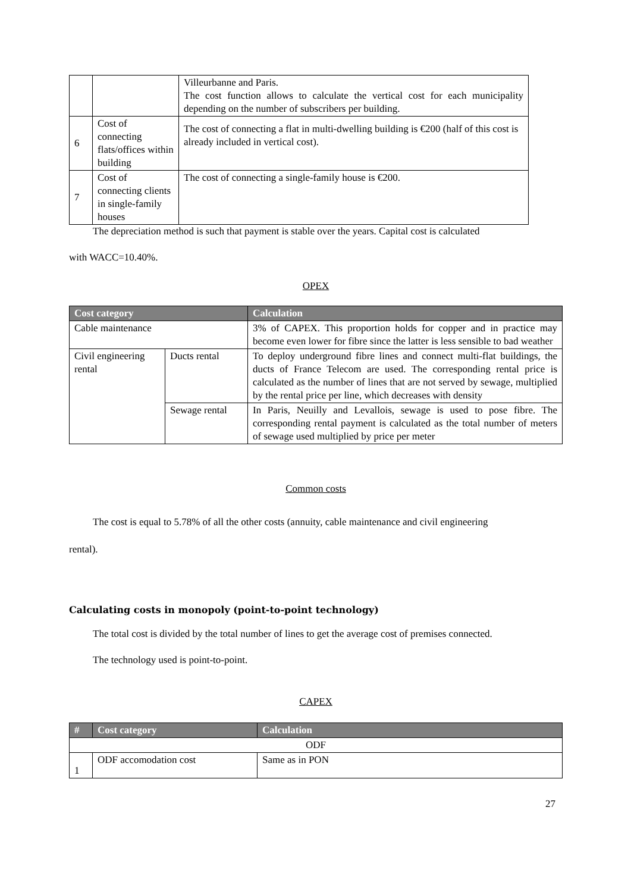| | | Villeurbanne and Paris. The cost function allows to calculate the vertical cost for each municipality depending on the number of subscribers per building. |
| 6 | Cost of connecting flats/offices within building | The cost of connecting a flat in multi-dwelling building is €200 (half of this cost is already included in vertical cost). |
| 7 | Cost of connecting clients in single-family houses | The cost of connecting a single-family house is €200. |
The depreciation method is such that payment is stable over the years. Capital cost is calculated
with WACC=10.40%.
OPEX
| Cost category | | Calculation |
| --- | --- | --- |
| Cable maintenance | | 3% of CAPEX. This proportion holds for copper and in practice may become even lower for fibre since the latter is less sensible to bad weather |
| Civil engineering rental | Ducts rental | To deploy underground fibre lines and connect multi-flat buildings, the ducts of France Telecom are used. The corresponding rental price is calculated as the number of lines that are not served by sewage, multiplied by the rental price per line, which decreases with density |
| | Sewage rental | In Paris, Neuilly and Levallois, sewage is used to pose fibre. The corresponding rental payment is calculated as the total number of meters of sewage used multiplied by price per meter |
Common costs
The cost is equal to 5.78% of all the other costs (annuity, cable maintenance and civil engineering
rental).
Calculating costs in monopoly (point-to-point technology)
The total cost is divided by the total number of lines to get the average cost of premises connected.
The technology used is point-to-point.
CAPEX
| # | Cost category | Calculation |
| --- | --- | --- |
| ODF | | |
| 1 | ODF accomodation cost | Same as in PON |
27